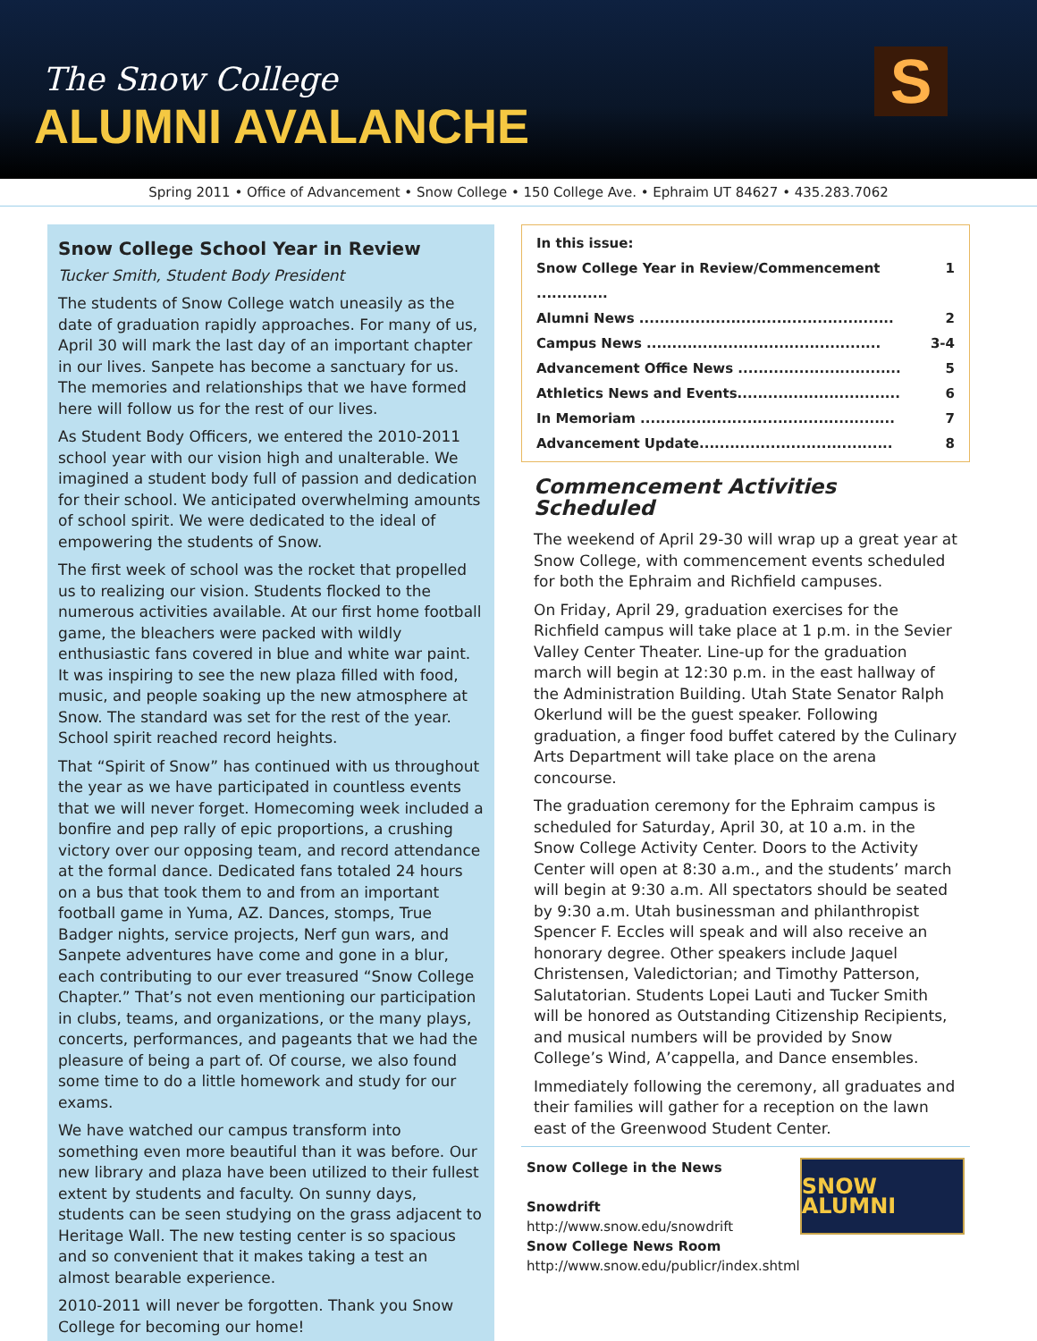The Snow College
ALUMNI AVALANCHE
S
Spring 2011 • Office of Advancement • Snow College • 150 College Ave. • Ephraim UT 84627 • 435.283.7062
Snow College School Year in Review
Tucker Smith, Student Body President
The students of Snow College watch uneasily as the date of graduation rapidly approaches. For many of us, April 30 will mark the last day of an important chapter in our lives. Sanpete has become a sanctuary for us. The memories and relationships that we have formed here will follow us for the rest of our lives.
As Student Body Officers, we entered the 2010-2011 school year with our vision high and unalterable. We imagined a student body full of passion and dedication for their school. We anticipated overwhelming amounts of school spirit. We were dedicated to the ideal of empowering the students of Snow.
The first week of school was the rocket that propelled us to realizing our vision. Students flocked to the numerous activities available. At our first home football game, the bleachers were packed with wildly enthusiastic fans covered in blue and white war paint. It was inspiring to see the new plaza filled with food, music, and people soaking up the new atmosphere at Snow. The standard was set for the rest of the year. School spirit reached record heights.
That “Spirit of Snow” has continued with us throughout the year as we have participated in countless events that we will never forget. Homecoming week included a bonfire and pep rally of epic proportions, a crushing victory over our opposing team, and record attendance at the formal dance. Dedicated fans totaled 24 hours on a bus that took them to and from an important football game in Yuma, AZ. Dances, stomps, True Badger nights, service projects, Nerf gun wars, and Sanpete adventures have come and gone in a blur, each contributing to our ever treasured “Snow College Chapter.” That’s not even mentioning our participation in clubs, teams, and organizations, or the many plays, concerts, performances, and pageants that we had the pleasure of being a part of. Of course, we also found some time to do a little homework and study for our exams.
We have watched our campus transform into something even more beautiful than it was before. Our new library and plaza have been utilized to their fullest extent by students and faculty. On sunny days, students can be seen studying on the grass adjacent to Heritage Wall. The new testing center is so spacious and so convenient that it makes taking a test an almost bearable experience.
2010-2011 will never be forgotten. Thank you Snow College for becoming our home!
In this issue:
Snow College Year in Review/Commencement .............. 1
Alumni News .................................................. 2
Campus News .............................................. 3-4
Advancement Office News ................................ 5
Athletics News and Events................................ 6
In Memoriam .................................................. 7
Advancement Update...................................... 8
Commencement Activities Scheduled
The weekend of April 29-30 will wrap up a great year at Snow College, with commencement events scheduled for both the Ephraim and Richfield campuses.
On Friday, April 29, graduation exercises for the Richfield campus will take place at 1 p.m. in the Sevier Valley Center Theater. Line-up for the graduation march will begin at 12:30 p.m. in the east hallway of the Administration Building. Utah State Senator Ralph Okerlund will be the guest speaker. Following graduation, a finger food buffet catered by the Culinary Arts Department will take place on the arena concourse.
The graduation ceremony for the Ephraim campus is scheduled for Saturday, April 30, at 10 a.m. in the Snow College Activity Center. Doors to the Activity Center will open at 8:30 a.m., and the students’ march will begin at 9:30 a.m. All spectators should be seated by 9:30 a.m. Utah businessman and philanthropist Spencer F. Eccles will speak and will also receive an honorary degree. Other speakers include Jaquel Christensen, Valedictorian; and Timothy Patterson, Salutatorian. Students Lopei Lauti and Tucker Smith will be honored as Outstanding Citizenship Recipients, and musical numbers will be provided by Snow College’s Wind, A’cappella, and Dance ensembles.
Immediately following the ceremony, all graduates and their families will gather for a reception on the lawn east of the Greenwood Student Center.
Snow College in the News
Snowdrift
http://www.snow.edu/snowdrift
Snow College News Room
http://www.snow.edu/publicr/index.shtml
SNOW ALUMNI